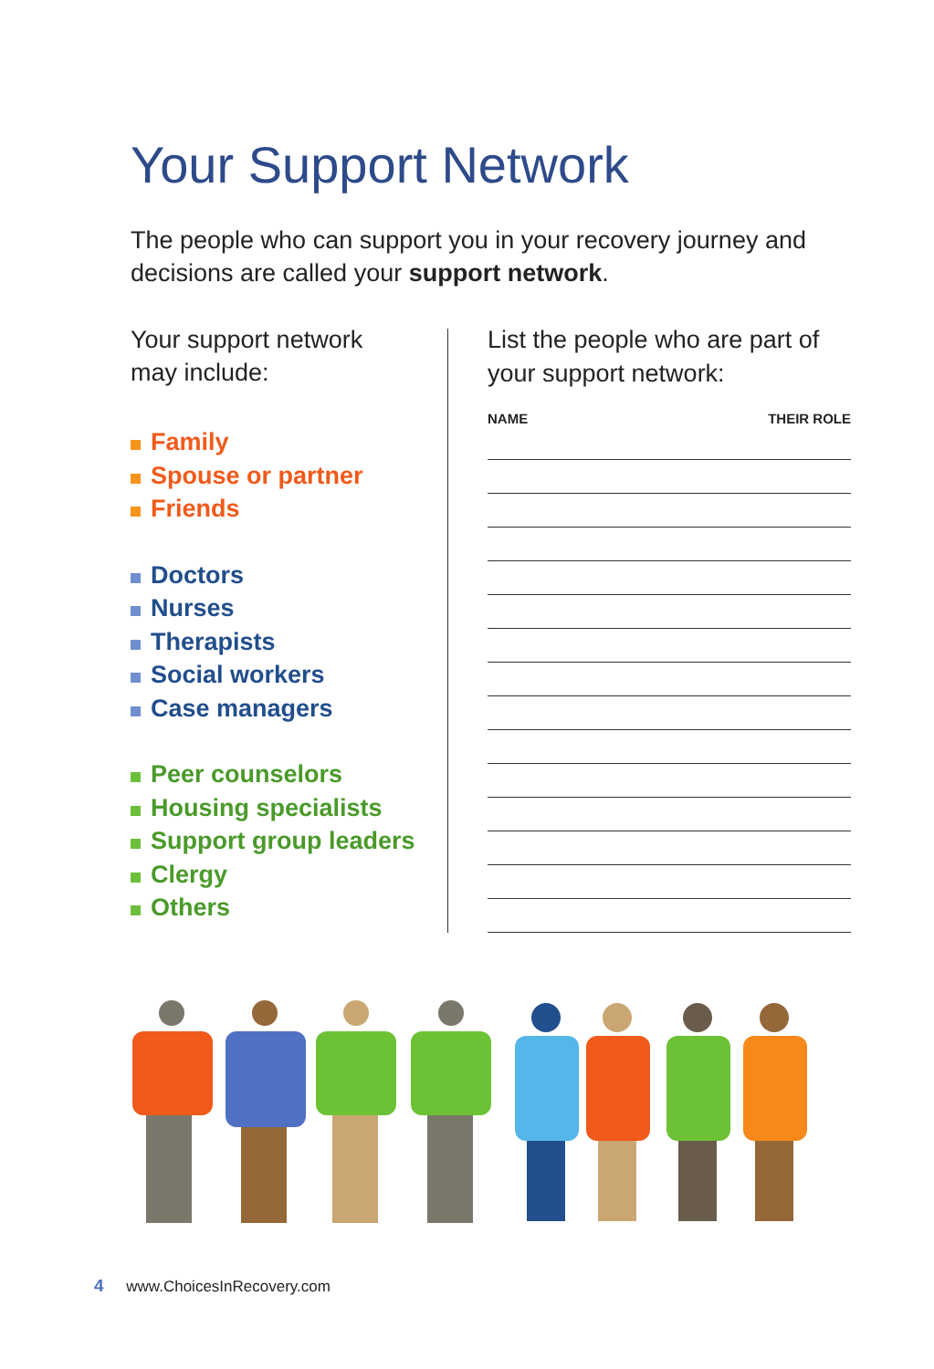Your Support Network
The people who can support you in your recovery journey and decisions are called your support network.
Your support network
may include:
Family
Spouse or partner
Friends
Doctors
Nurses
Therapists
Social workers
Case managers
Peer counselors
Housing specialists
Support group leaders
Clergy
Others
List the people who are part of your support network:
NAME THEIR ROLE
4 www.ChoicesInRecovery.com